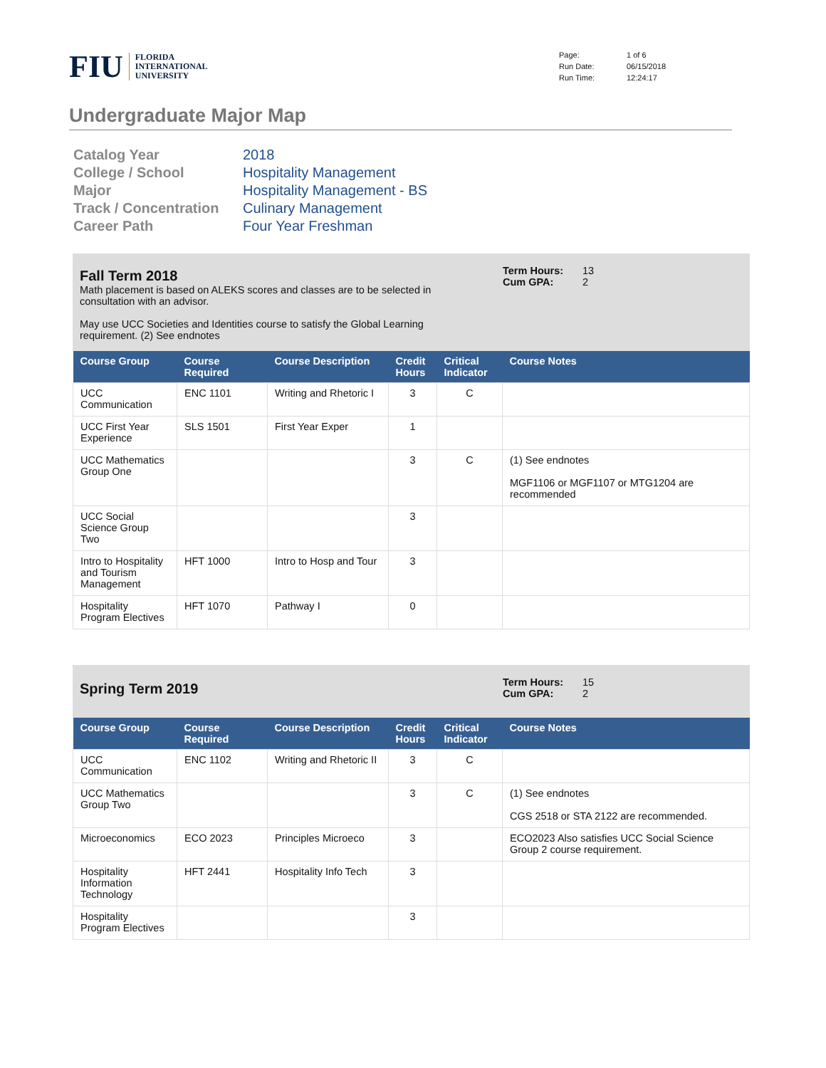FIU FLORIDA
INTERNATIONAL
UNIVERSITY
Page: 1 of 6 Run Date: 06/15/2018 Run Time: 12:24:17
Undergraduate Major Map
Catalog Year 2018 College / School Hospitality Management Major Hospitality Management - BS Track / Concentration Culinary Management Career Path Four Year Freshman
Fall Term 2018
Math placement is based on ALEKS scores and classes are to be selected in consultation with an advisor.
May use UCC Societies and Identities course to satisfy the Global Learning requirement. (2) See endnotes
Term Hours: 13 Cum GPA: 2
| Course Group | Course Required | Course Description | Credit Hours | Critical Indicator | Course Notes |
| --- | --- | --- | --- | --- | --- |
| UCC Communication | ENC 1101 | Writing and Rhetoric I | 3 | C | |
| UCC First Year Experience | SLS 1501 | First Year Exper | 1 | | |
| UCC Mathematics Group One | | | 3 | C | (1) See endnotes MGF1106 or MGF1107 or MTG1204 are recommended |
| UCC Social Science Group Two | | | 3 | | |
| Intro to Hospitality and Tourism Management | HFT 1000 | Intro to Hosp and Tour | 3 | | |
| Hospitality Program Electives | HFT 1070 | Pathway I | 0 | | |
Spring Term 2019
Term Hours: 15 Cum GPA: 2
| Course Group | Course Required | Course Description | Credit Hours | Critical Indicator | Course Notes |
| --- | --- | --- | --- | --- | --- |
| UCC Communication | ENC 1102 | Writing and Rhetoric II | 3 | C | |
| UCC Mathematics Group Two | | | 3 | C | (1) See endnotes CGS 2518 or STA 2122 are recommended. |
| Microeconomics | ECO 2023 | Principles Microeco | 3 | | ECO2023 Also satisfies UCC Social Science Group 2 course requirement. |
| Hospitality Information Technology | HFT 2441 | Hospitality Info Tech | 3 | | |
| Hospitality Program Electives | | | 3 | | |